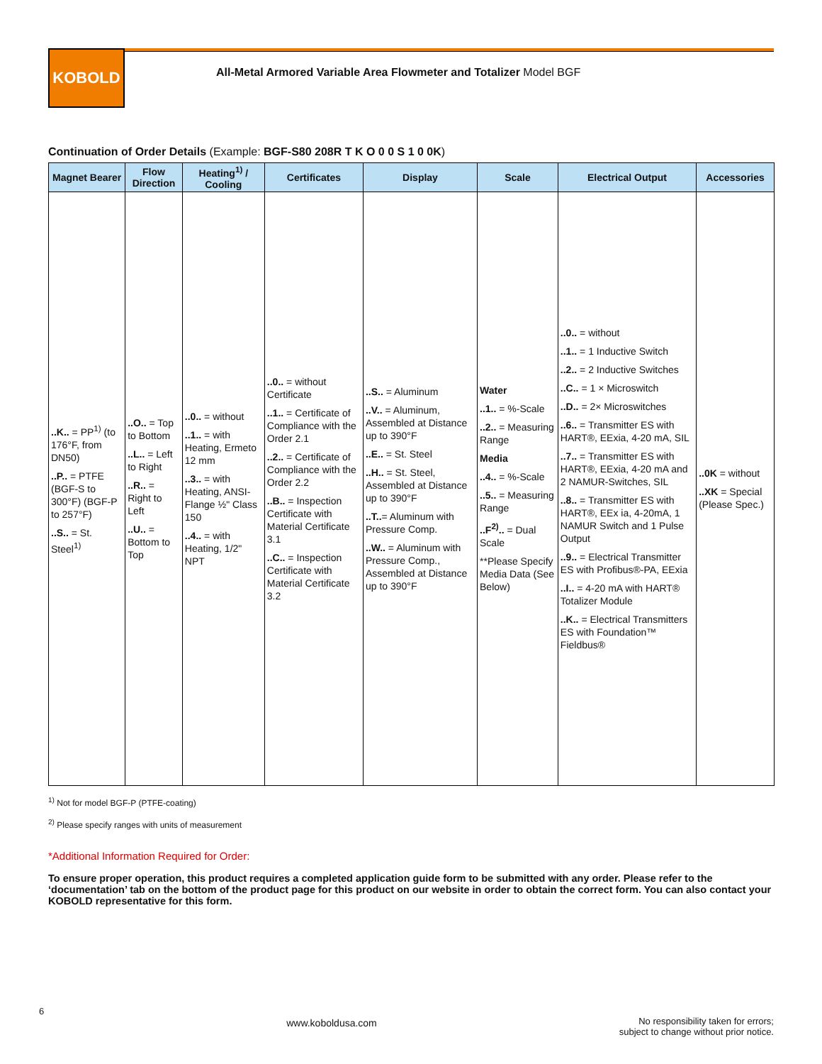KOBOLD
All-Metal Armored Variable Area Flowmeter and Totalizer Model BGF
Continuation of Order Details (Example: BGF-S80 208R T K O 0 0 S 1 0 0K)
| Magnet Bearer | Flow Direction | Heating<sup>1)</sup> / Cooling | Certificates | Display | Scale | Electrical Output | Accessories |
| --- | --- | --- | --- | --- | --- | --- | --- |
| ..K.. = PP<sup>1)</sup> (to 176°F, from DN50) ..P.. = PTFE (BGF-S to 300°F) (BGF-P to 257°F) ..S.. = St. Steel<sup>1)</sup> | ..O.. = Top to Bottom ..L.. = Left to Right ..R.. = Right to Left ..U.. = Bottom to Top | ..0.. = without ..1.. = with Heating, Ermeto 12 mm ..3.. = with Heating, ANSI-Flange ½" Class 150 ..4.. = with Heating, 1/2" NPT | ..0.. = without Certificate ..1.. = Certificate of Compliance with the Order 2.1 ..2.. = Certificate of Compliance with the Order 2.2 ..B.. = Inspection Certificate with Material Certificate 3.1 ..C.. = Inspection Certificate with Material Certificate 3.2 | ..S.. = Aluminum ..V.. = Aluminum, Assembled at Distance up to 390°F ..E.. = St. Steel ..H.. = St. Steel, Assembled at Distance up to 390°F ..T.. = Aluminum with Pressure Comp. ..W.. = Aluminum with Pressure Comp., Assembled at Distance up to 390°F | Water ..1.. = %-Scale ..2.. = Measuring Range Media ..4.. = %-Scale ..5.. = Measuring Range ..F<sup>2)</sup>.. = Dual Scale **Please Specify Media Data (See Below) | ..0.. = without ..1.. = 1 Inductive Switch ..2.. = 2 Inductive Switches ..C.. = 1 × Microswitch ..D.. = 2× Microswitches ..6.. = Transmitter ES with HART®, EExia, 4-20 mA, SIL ..7.. = Transmitter ES with HART®, EExia, 4-20 mA and 2 NAMUR-Switches, SIL ..8.. = Transmitter ES with HART®, EEx ia, 4-20mA, 1 NAMUR Switch and 1 Pulse Output ..9.. = Electrical Transmitter ES with Profibus®-PA, EExia ..I.. = 4-20 mA with HART® Totalizer Module ..K.. = Electrical Transmitters ES with Foundation™ Fieldbus® | ..0K = without ..XK = Special (Please Spec.) |
<sup>1)</sup> Not for model BGF-P (PTFE-coating)
<sup>2)</sup> Please specify ranges with units of measurement
*Additional Information Required for Order:
To ensure proper operation, this product requires a completed application guide form to be submitted with any order. Please refer to the ‘documentation’ tab on the bottom of the product page for this product on our website in order to obtain the correct form. You can also contact your KOBOLD representative for this form.
6 www.koboldusa.com No responsibility taken for errors;
subject to change without prior notice.